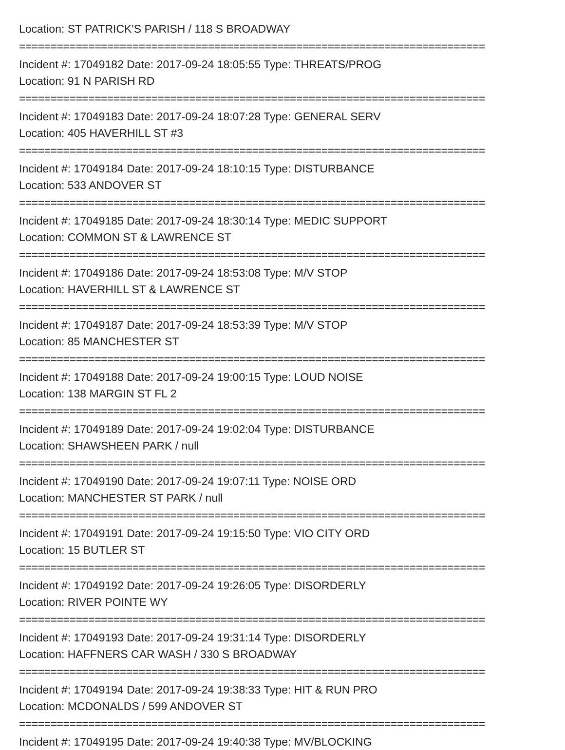Location: ST PATRICK'S PARISH / 118 S BROADWAY
==========================================================================
Incident #: 17049182 Date: 2017-09-24 18:05:55 Type: THREATS/PROG
Location: 91 N PARISH RD
==========================================================================
Incident #: 17049183 Date: 2017-09-24 18:07:28 Type: GENERAL SERV
Location: 405 HAVERHILL ST #3
==========================================================================
Incident #: 17049184 Date: 2017-09-24 18:10:15 Type: DISTURBANCE
Location: 533 ANDOVER ST
==========================================================================
Incident #: 17049185 Date: 2017-09-24 18:30:14 Type: MEDIC SUPPORT
Location: COMMON ST & LAWRENCE ST
==========================================================================
Incident #: 17049186 Date: 2017-09-24 18:53:08 Type: M/V STOP
Location: HAVERHILL ST & LAWRENCE ST
==========================================================================
Incident #: 17049187 Date: 2017-09-24 18:53:39 Type: M/V STOP
Location: 85 MANCHESTER ST
==========================================================================
Incident #: 17049188 Date: 2017-09-24 19:00:15 Type: LOUD NOISE
Location: 138 MARGIN ST FL 2
==========================================================================
Incident #: 17049189 Date: 2017-09-24 19:02:04 Type: DISTURBANCE
Location: SHAWSHEEN PARK / null
==========================================================================
Incident #: 17049190 Date: 2017-09-24 19:07:11 Type: NOISE ORD
Location: MANCHESTER ST PARK / null
==========================================================================
Incident #: 17049191 Date: 2017-09-24 19:15:50 Type: VIO CITY ORD
Location: 15 BUTLER ST
==========================================================================
Incident #: 17049192 Date: 2017-09-24 19:26:05 Type: DISORDERLY
Location: RIVER POINTE WY
==========================================================================
Incident #: 17049193 Date: 2017-09-24 19:31:14 Type: DISORDERLY
Location: HAFFNERS CAR WASH / 330 S BROADWAY
==========================================================================
Incident #: 17049194 Date: 2017-09-24 19:38:33 Type: HIT & RUN PRO
Location: MCDONALDS / 599 ANDOVER ST
==========================================================================
Incident #: 17049195 Date: 2017-09-24 19:40:38 Type: MV/BLOCKING